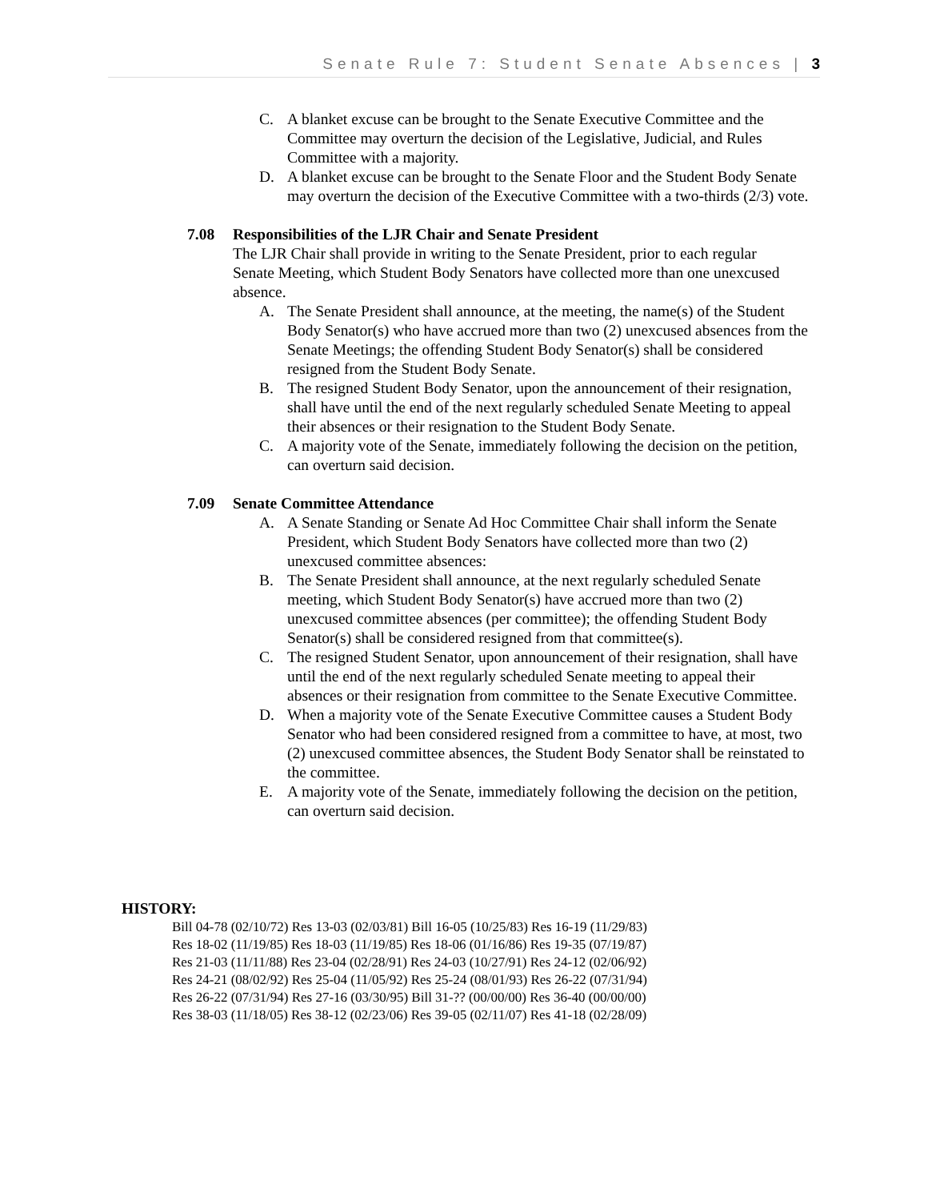Senate Rule 7: Student Senate Absences | 3
C. A blanket excuse can be brought to the Senate Executive Committee and the Committee may overturn the decision of the Legislative, Judicial, and Rules Committee with a majority.
D. A blanket excuse can be brought to the Senate Floor and the Student Body Senate may overturn the decision of the Executive Committee with a two-thirds (2/3) vote.
7.08 Responsibilities of the LJR Chair and Senate President
The LJR Chair shall provide in writing to the Senate President, prior to each regular Senate Meeting, which Student Body Senators have collected more than one unexcused absence.
A. The Senate President shall announce, at the meeting, the name(s) of the Student Body Senator(s) who have accrued more than two (2) unexcused absences from the Senate Meetings; the offending Student Body Senator(s) shall be considered resigned from the Student Body Senate.
B. The resigned Student Body Senator, upon the announcement of their resignation, shall have until the end of the next regularly scheduled Senate Meeting to appeal their absences or their resignation to the Student Body Senate.
C. A majority vote of the Senate, immediately following the decision on the petition, can overturn said decision.
7.09 Senate Committee Attendance
A. A Senate Standing or Senate Ad Hoc Committee Chair shall inform the Senate President, which Student Body Senators have collected more than two (2) unexcused committee absences:
B. The Senate President shall announce, at the next regularly scheduled Senate meeting, which Student Body Senator(s) have accrued more than two (2) unexcused committee absences (per committee); the offending Student Body Senator(s) shall be considered resigned from that committee(s).
C. The resigned Student Senator, upon announcement of their resignation, shall have until the end of the next regularly scheduled Senate meeting to appeal their absences or their resignation from committee to the Senate Executive Committee.
D. When a majority vote of the Senate Executive Committee causes a Student Body Senator who had been considered resigned from a committee to have, at most, two (2) unexcused committee absences, the Student Body Senator shall be reinstated to the committee.
E. A majority vote of the Senate, immediately following the decision on the petition, can overturn said decision.
HISTORY:
Bill 04-78 (02/10/72) Res 13-03 (02/03/81) Bill 16-05 (10/25/83) Res 16-19 (11/29/83)
Res 18-02 (11/19/85) Res 18-03 (11/19/85) Res 18-06 (01/16/86) Res 19-35 (07/19/87)
Res 21-03 (11/11/88) Res 23-04 (02/28/91) Res 24-03 (10/27/91) Res 24-12 (02/06/92)
Res 24-21 (08/02/92) Res 25-04 (11/05/92) Res 25-24 (08/01/93) Res 26-22 (07/31/94)
Res 26-22 (07/31/94) Res 27-16 (03/30/95) Bill 31-?? (00/00/00) Res 36-40 (00/00/00)
Res 38-03 (11/18/05) Res 38-12 (02/23/06) Res 39-05 (02/11/07) Res 41-18 (02/28/09)